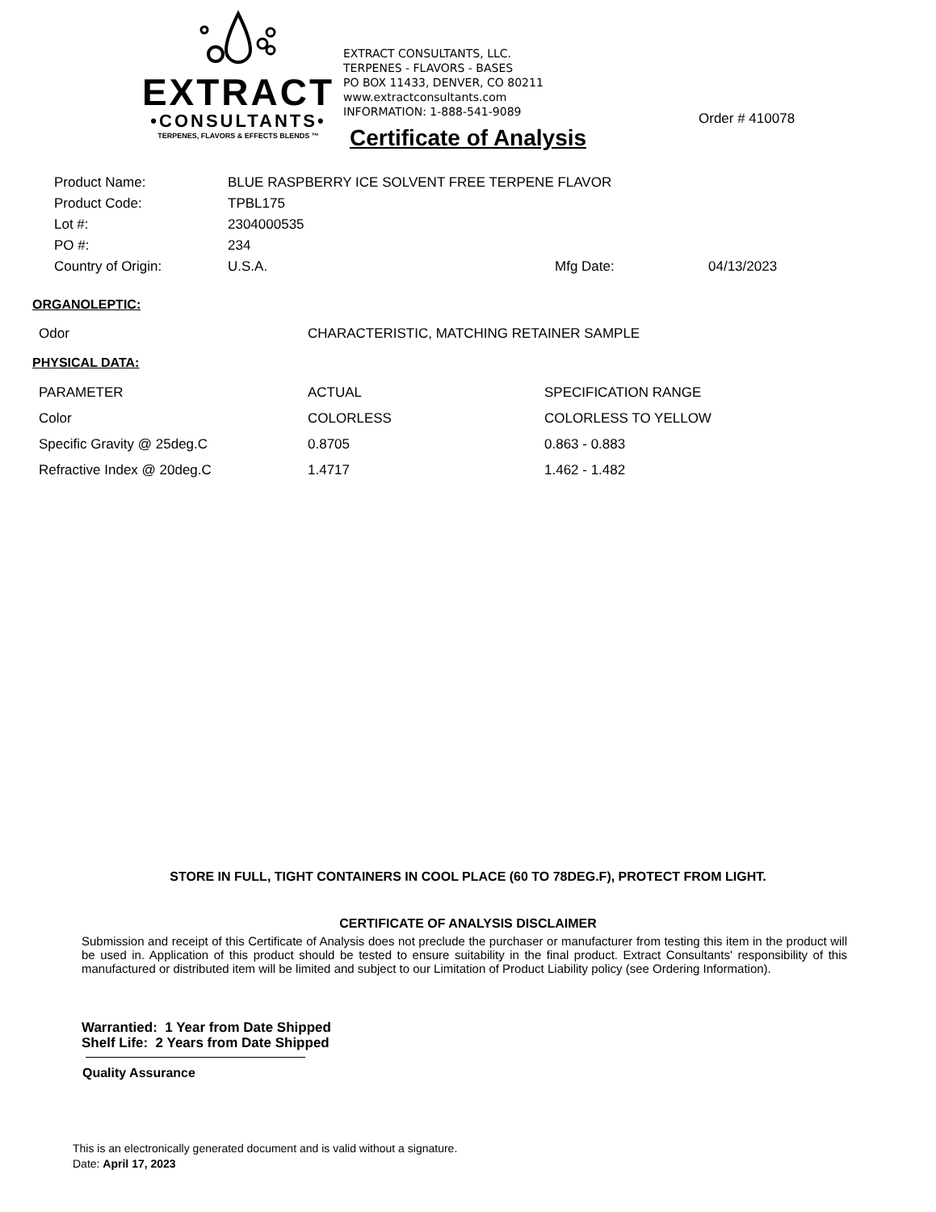EXTRACT
•CONSULTANTS•
TERPENES, FLAVORS & EFFECTS BLENDS ™
EXTRACT CONSULTANTS, LLC.
TERPENES - FLAVORS - BASES
PO BOX 11433, DENVER, CO 80211
www.extractconsultants.com
INFORMATION: 1-888-541-9089
Order # 410078
Certificate of Analysis
| Product Name: | BLUE RASPBERRY ICE SOLVENT FREE TERPENE FLAVOR | | |
| Product Code: | TPBL175 | | |
| Lot #: | 2304000535 | | |
| PO #: | 234 | | |
| Country of Origin: | U.S.A. | Mfg Date: | 04/13/2023 |
ORGANOLEPTIC:
| Odor | CHARACTERISTIC, MATCHING RETAINER SAMPLE |
PHYSICAL DATA:
| PARAMETER | ACTUAL | SPECIFICATION RANGE |
| Color | COLORLESS | COLORLESS TO YELLOW |
| Specific Gravity @ 25deg.C | 0.8705 | 0.863 - 0.883 |
| Refractive Index @ 20deg.C | 1.4717 | 1.462 - 1.482 |
STORE IN FULL, TIGHT CONTAINERS IN COOL PLACE (60 TO 78DEG.F), PROTECT FROM LIGHT.
CERTIFICATE OF ANALYSIS DISCLAIMER
Submission and receipt of this Certificate of Analysis does not preclude the purchaser or manufacturer from testing this item in the product will be used in. Application of this product should be tested to ensure suitability in the final product. Extract Consultants' responsibility of this manufactured or distributed item will be limited and subject to our Limitation of Product Liability policy (see Ordering Information).
Warrantied: 1 Year from Date Shipped
Shelf Life: 2 Years from Date Shipped
Quality Assurance
This is an electronically generated document and is valid without a signature.
Date: April 17, 2023